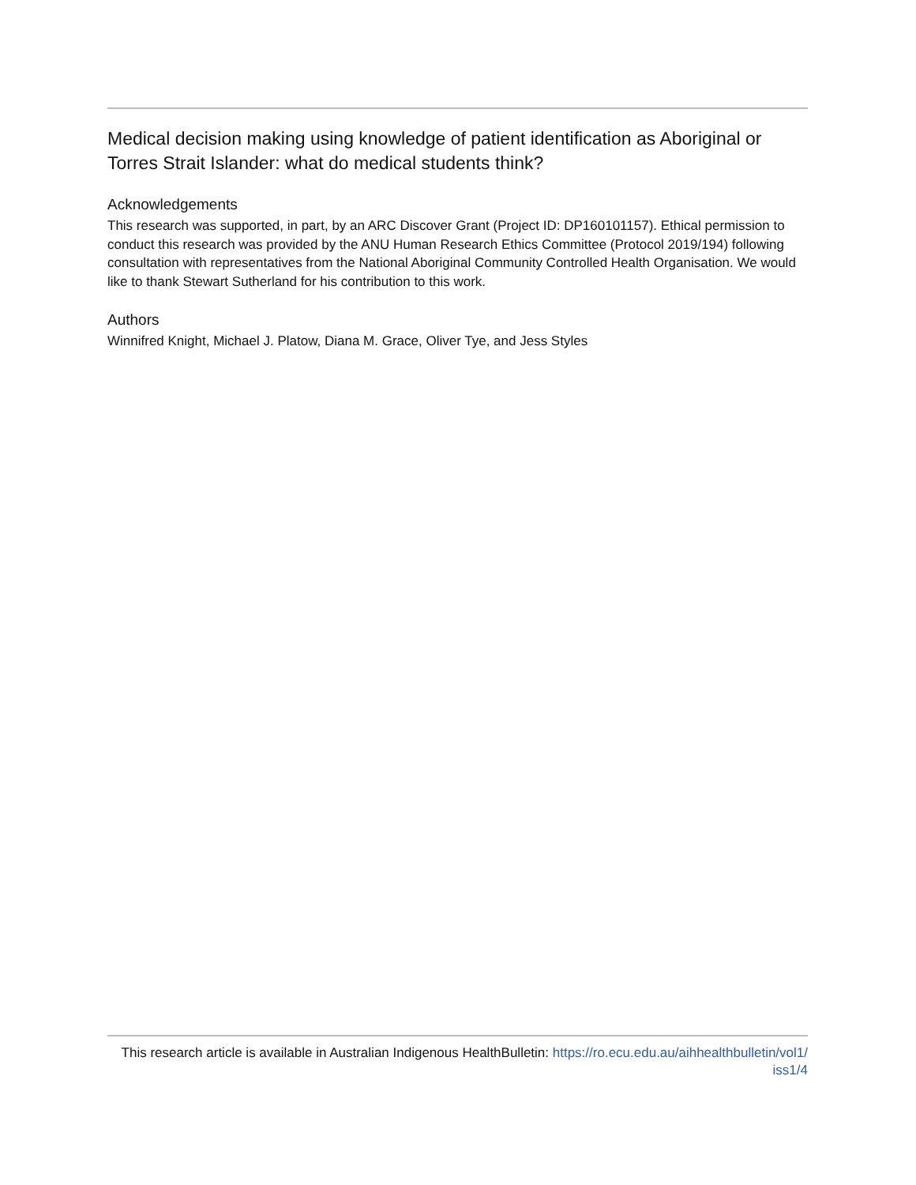Medical decision making using knowledge of patient identification as Aboriginal or Torres Strait Islander: what do medical students think?
Acknowledgements
This research was supported, in part, by an ARC Discover Grant (Project ID: DP160101157). Ethical permission to conduct this research was provided by the ANU Human Research Ethics Committee (Protocol 2019/194) following consultation with representatives from the National Aboriginal Community Controlled Health Organisation. We would like to thank Stewart Sutherland for his contribution to this work.
Authors
Winnifred Knight, Michael J. Platow, Diana M. Grace, Oliver Tye, and Jess Styles
This research article is available in Australian Indigenous HealthBulletin: https://ro.ecu.edu.au/aihhealthbulletin/vol1/
iss1/4